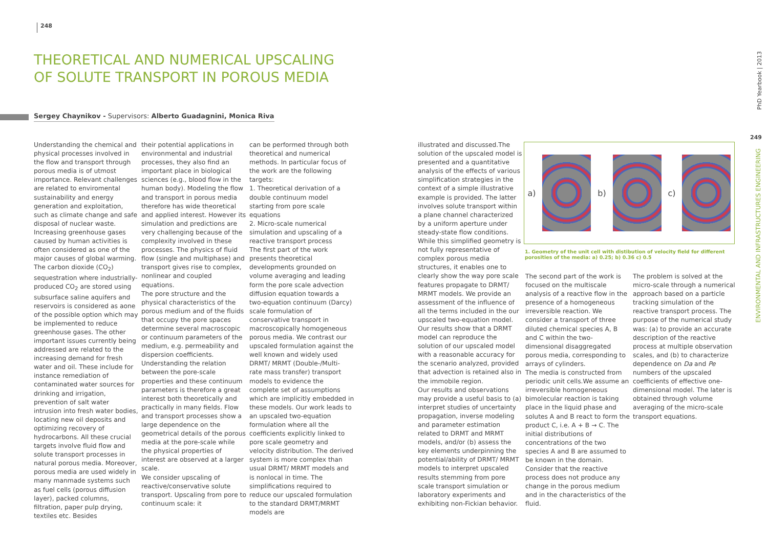248
THEORETICAL AND NUMERICAL UPSCALING
OF SOLUTE TRANSPORT IN POROUS MEDIA
Sergey Chaynikov - Supervisors: Alberto Guadagnini, Monica Riva
Understanding the chemical and physical processes involved in the flow and transport through porous media is of utmost importance. Relevant challenges are related to enviromental sustainability and energy generation and exploitation, such as climate change and safe disposal of nuclear waste. Increasing greenhouse gases caused by human activities is often considered as one of the major causes of global warming. The carbon dioxide (CO<sub>2</sub>) sequestration where industrially-produced CO<sub>2</sub> are stored using subsurface saline aquifers and reservoirs is considered as aone of the possible option which may be implemented to reduce greenhouse gases. The other important issues currently being addressed are related to the increasing demand for fresh water and oil. These include for instance remediation of contaminated water sources for drinking and irrigation, prevention of salt water intrusion into fresh water bodies, locating new oil deposits and optimizing recovery of hydrocarbons. All these crucial targets involve fluid flow and solute transport processes in natural porous media. Moreover, porous media are used widely in many manmade systems such as fuel cells (porous diffusion layer), packed columns, filtration, paper pulp drying, textiles etc. Besides
their potential applications in environmental and industrial processes, they also find an important place in biological sciences (e.g., blood flow in the human body). Modeling the flow and transport in porous media therefore has wide theoretical and applied interest. However its simulation and predictions are very challenging because of the complexity involved in these processes. The physics of fluid flow (single and multiphase) and transport gives rise to complex, nonlinear and coupled equations.
The pore structure and the physical characteristics of the porous medium and of the fluids that occupy the pore spaces determine several macroscopic or continuum parameters of the medium, e.g. permeability and dispersion coefficients. Understanding the relation between the pore-scale properties and these continuum parameters is therefore a great interest both theoretically and practically in many fields. Flow and transport processes show a large dependence on the geometrical details of the porous media at the pore-scale while the physical properties of interest are observed at a larger scale.
We consider upscaling of reactive/conservative solute transport. Upscaling from pore to continuum scale: it
can be performed through both theoretical and numerical methods. In particular focus of the work are the following targets:
1. Theoretical derivation of a double continuum model starting from pore scale equations
2. Micro-scale numerical simulation and upscaling of a reactive transport process
The first part of the work presents theoretical developments grounded on volume averaging and leading form the pore scale advection diffusion equation towards a two-equation continuum (Darcy) scale formulation of conservative transport in macroscopically homogeneous porous media. We contrast our upscaled formulation against the well known and widely used DRMT/ MRMT (Double-/Multi- rate mass transfer) transport models to evidence the complete set of assumptions which are implicitly embedded in these models. Our work leads to an upscaled two-equation formulation where all the coefficients explicitly linked to pore scale geometry and velocity distribution. The derived system is more complex than usual DRMT/ MRMT models and is nonlocal in time. The simplifications required to reduce our upscaled formulation to the standard DRMT/MRMT models are
illustrated and discussed.The solution of the upscaled model is presented and a quantitative analysis of the effects of various simplification strategies in the context of a simple illustrative example is provided. The latter involves solute transport within a plane channel characterized by a uniform aperture under steady-state flow conditions. While this simplified geometry is not fully representative of complex porous media structures, it enables one to clearly show the way pore scale features propagate to DRMT/ MRMT models. We provide an assessment of the influence of all the terms included in the our upscaled two-equation model. Our results show that a DRMT model can reproduce the solution of our upscaled model with a reasonable accuracy for the scenario analyzed, provided that advection is retained also in the immobile region.
Our results and observations may provide a useful basis to (a) interpret studies of uncertainty propagation, inverse modeling and parameter estimation related to DRMT and MRMT models, and/or (b) assess the key elements underpinning the potential/ability of DRMT/ MRMT models to interpret upscaled results stemming from pore scale transport simulation or laboratory experiments and exhibiting non-Fickian behavior.
The second part of the work is focused on the multiscale analysis of a reactive flow in the presence of a homogeneous irreversible reaction. We consider a transport of three diluted chemical species A, B and C within the two-dimensional disaggregated porous media, corresponding to arrays of cylinders.
The media is constructed from periodic unit cells.We assume an irreversible homogeneous bimolecular reaction is taking place in the liquid phase and solutes A and B react to form the product C, i.e. A + B → C. The initial distributions of concentrations of the two species A and B are assumed to be known in the domain. Consider that the reactive process does not produce any change in the porous medium and in the characteristics of the fluid.
The problem is solved at the micro-scale through a numerical approach based on a particle tracking simulation of the reactive transport process. The purpose of the numerical study was: (a) to provide an accurate description of the reactive process at multiple observation scales, and (b) to characterize dependence on Da and Pe numbers of the upscaled coefficients of effective one-dimensional model. The later is obtained through volume averaging of the micro-scale transport equations.
a) b) c)
1. Geometry of the unit cell with distibution of velocity field for different porosities of the media: a) 0.25; b) 0.36 c) 0.5
PhD Yearbook | 2013
249
ENVIRONMENTAL AND INFRASTRUCTURES ENGINEERING